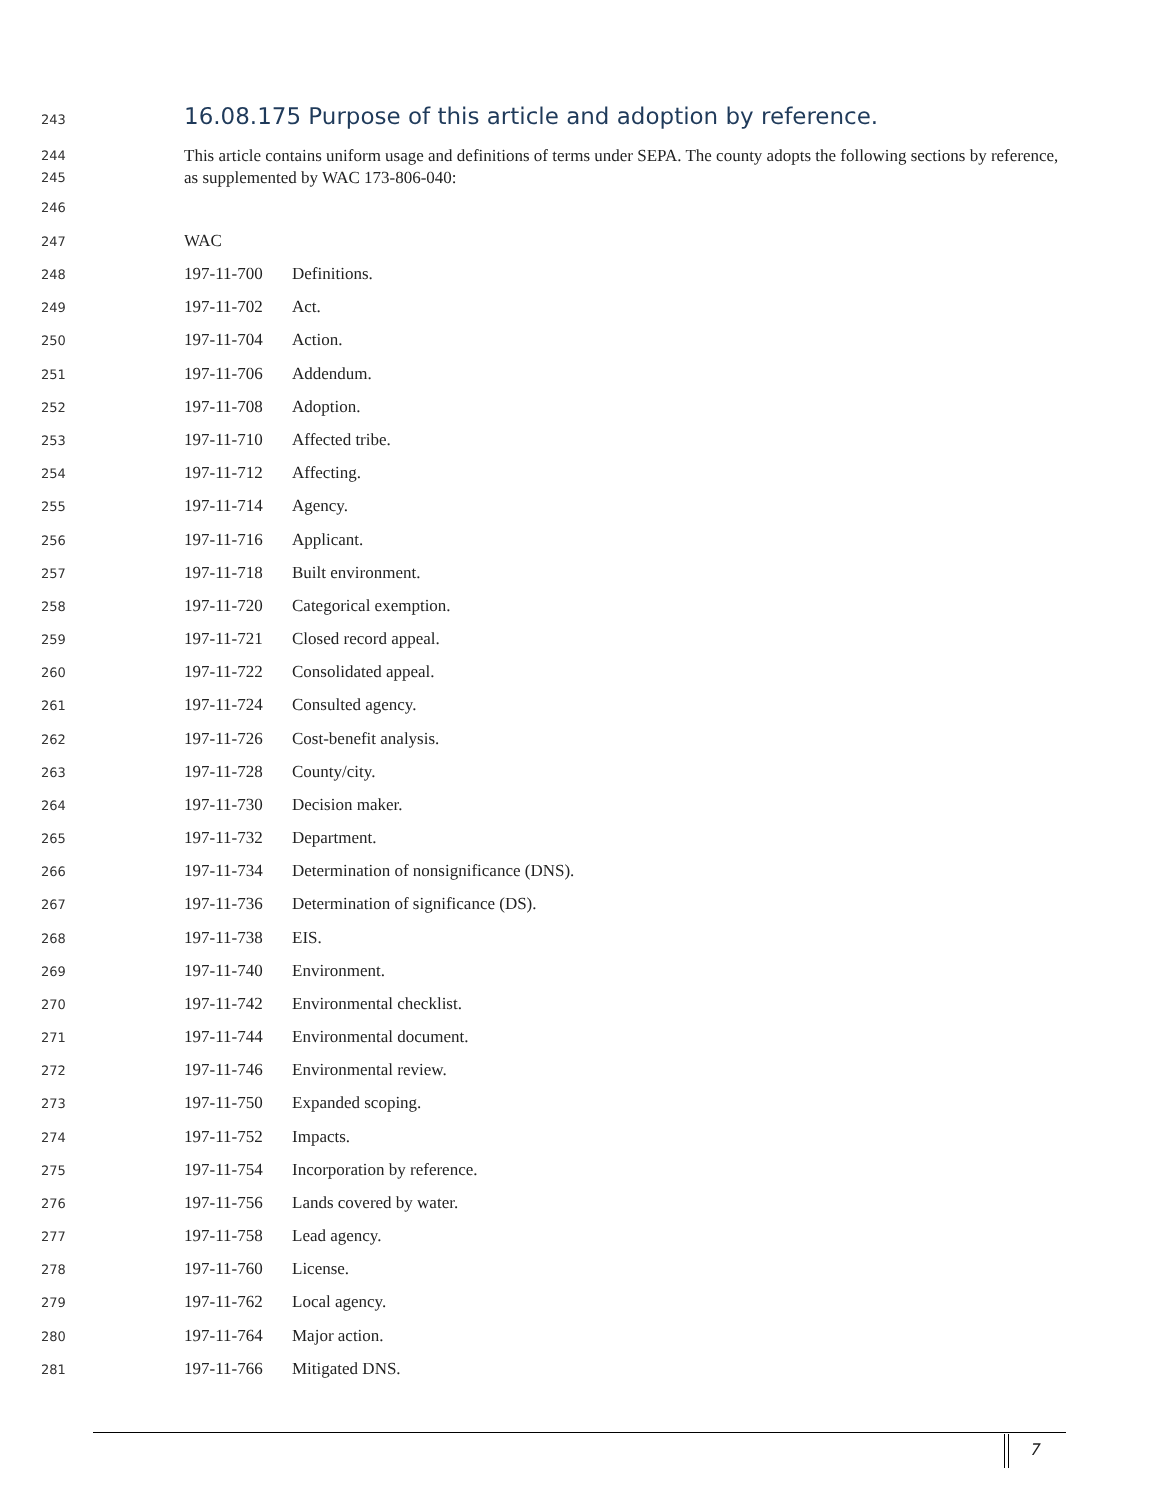243
16.08.175 Purpose of this article and adoption by reference.
244
245 This article contains uniform usage and definitions of terms under SEPA. The county adopts the following sections by reference, as supplemented by WAC 173-806-040:
246
247 WAC
248 197-11-700 Definitions.
249 197-11-702 Act.
250 197-11-704 Action.
251 197-11-706 Addendum.
252 197-11-708 Adoption.
253 197-11-710 Affected tribe.
254 197-11-712 Affecting.
255 197-11-714 Agency.
256 197-11-716 Applicant.
257 197-11-718 Built environment.
258 197-11-720 Categorical exemption.
259 197-11-721 Closed record appeal.
260 197-11-722 Consolidated appeal.
261 197-11-724 Consulted agency.
262 197-11-726 Cost-benefit analysis.
263 197-11-728 County/city.
264 197-11-730 Decision maker.
265 197-11-732 Department.
266 197-11-734 Determination of nonsignificance (DNS).
267 197-11-736 Determination of significance (DS).
268 197-11-738 EIS.
269 197-11-740 Environment.
270 197-11-742 Environmental checklist.
271 197-11-744 Environmental document.
272 197-11-746 Environmental review.
273 197-11-750 Expanded scoping.
274 197-11-752 Impacts.
275 197-11-754 Incorporation by reference.
276 197-11-756 Lands covered by water.
277 197-11-758 Lead agency.
278 197-11-760 License.
279 197-11-762 Local agency.
280 197-11-764 Major action.
281 197-11-766 Mitigated DNS.
7